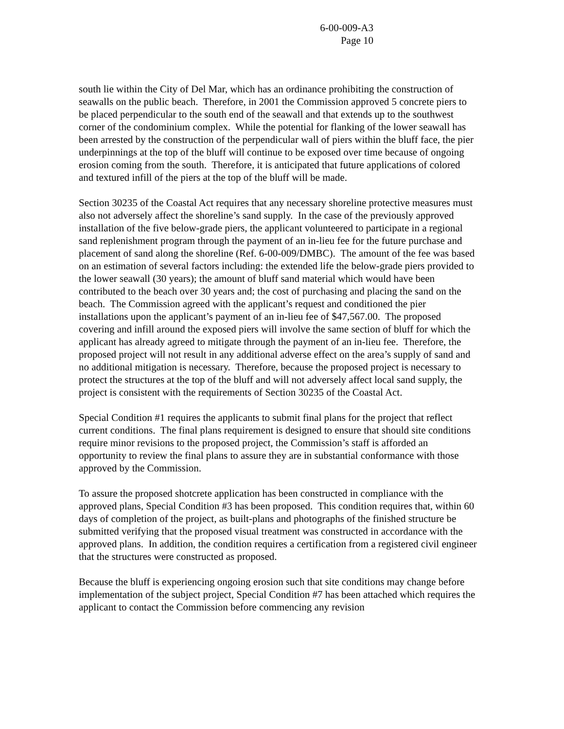6-00-009-A3
Page 10
south lie within the City of Del Mar, which has an ordinance prohibiting the construction of seawalls on the public beach. Therefore, in 2001 the Commission approved 5 concrete piers to be placed perpendicular to the south end of the seawall and that extends up to the southwest corner of the condominium complex. While the potential for flanking of the lower seawall has been arrested by the construction of the perpendicular wall of piers within the bluff face, the pier underpinnings at the top of the bluff will continue to be exposed over time because of ongoing erosion coming from the south. Therefore, it is anticipated that future applications of colored and textured infill of the piers at the top of the bluff will be made.
Section 30235 of the Coastal Act requires that any necessary shoreline protective measures must also not adversely affect the shoreline’s sand supply. In the case of the previously approved installation of the five below-grade piers, the applicant volunteered to participate in a regional sand replenishment program through the payment of an in-lieu fee for the future purchase and placement of sand along the shoreline (Ref. 6-00-009/DMBC). The amount of the fee was based on an estimation of several factors including: the extended life the below-grade piers provided to the lower seawall (30 years); the amount of bluff sand material which would have been contributed to the beach over 30 years and; the cost of purchasing and placing the sand on the beach. The Commission agreed with the applicant’s request and conditioned the pier installations upon the applicant’s payment of an in-lieu fee of $47,567.00. The proposed covering and infill around the exposed piers will involve the same section of bluff for which the applicant has already agreed to mitigate through the payment of an in-lieu fee. Therefore, the proposed project will not result in any additional adverse effect on the area’s supply of sand and no additional mitigation is necessary. Therefore, because the proposed project is necessary to protect the structures at the top of the bluff and will not adversely affect local sand supply, the project is consistent with the requirements of Section 30235 of the Coastal Act.
Special Condition #1 requires the applicants to submit final plans for the project that reflect current conditions. The final plans requirement is designed to ensure that should site conditions require minor revisions to the proposed project, the Commission’s staff is afforded an opportunity to review the final plans to assure they are in substantial conformance with those approved by the Commission.
To assure the proposed shotcrete application has been constructed in compliance with the approved plans, Special Condition #3 has been proposed. This condition requires that, within 60 days of completion of the project, as built-plans and photographs of the finished structure be submitted verifying that the proposed visual treatment was constructed in accordance with the approved plans. In addition, the condition requires a certification from a registered civil engineer that the structures were constructed as proposed.
Because the bluff is experiencing ongoing erosion such that site conditions may change before implementation of the subject project, Special Condition #7 has been attached which requires the applicant to contact the Commission before commencing any revision